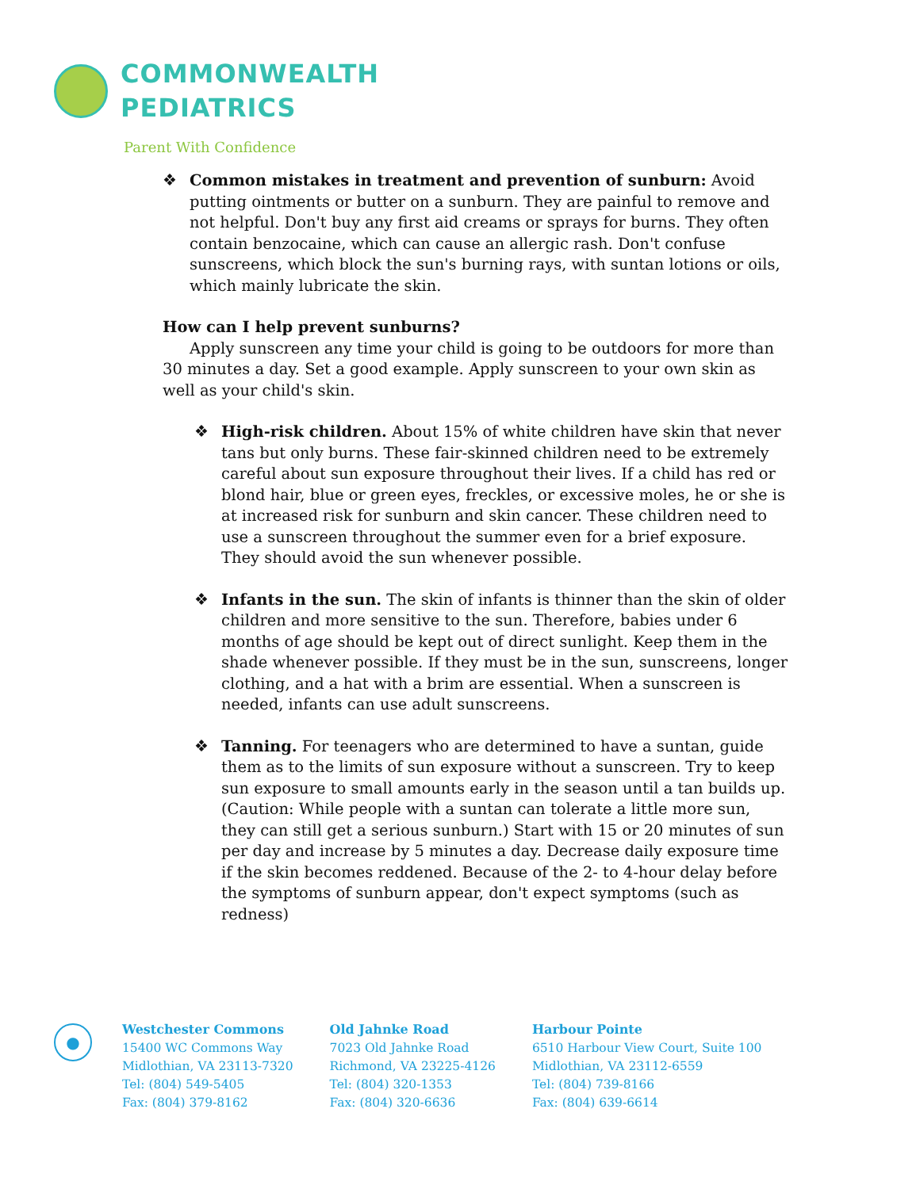COMMONWEALTH
PEDIATRICS
Parent With Confidence
❖ Common mistakes in treatment and prevention of sunburn: Avoid putting ointments or butter on a sunburn. They are painful to remove and not helpful. Don't buy any first aid creams or sprays for burns. They often contain benzocaine, which can cause an allergic rash. Don't confuse sunscreens, which block the sun's burning rays, with suntan lotions or oils, which mainly lubricate the skin.
How can I help prevent sunburns?
Apply sunscreen any time your child is going to be outdoors for more than 30 minutes a day. Set a good example. Apply sunscreen to your own skin as well as your child's skin.
❖ High-risk children. About 15% of white children have skin that never tans but only burns. These fair-skinned children need to be extremely careful about sun exposure throughout their lives. If a child has red or blond hair, blue or green eyes, freckles, or excessive moles, he or she is at increased risk for sunburn and skin cancer. These children need to use a sunscreen throughout the summer even for a brief exposure. They should avoid the sun whenever possible.
❖ Infants in the sun. The skin of infants is thinner than the skin of older children and more sensitive to the sun. Therefore, babies under 6 months of age should be kept out of direct sunlight. Keep them in the shade whenever possible. If they must be in the sun, sunscreens, longer clothing, and a hat with a brim are essential. When a sunscreen is needed, infants can use adult sunscreens.
❖ Tanning. For teenagers who are determined to have a suntan, guide them as to the limits of sun exposure without a sunscreen. Try to keep sun exposure to small amounts early in the season until a tan builds up. (Caution: While people with a suntan can tolerate a little more sun, they can still get a serious sunburn.) Start with 15 or 20 minutes of sun per day and increase by 5 minutes a day. Decrease daily exposure time if the skin becomes reddened. Because of the 2- to 4-hour delay before the symptoms of sunburn appear, don't expect symptoms (such as redness)
●
Westchester Commons
15400 WC Commons Way
Midlothian, VA 23113-7320
Tel: (804) 549-5405
Fax: (804) 379-8162
Old Jahnke Road
7023 Old Jahnke Road
Richmond, VA 23225-4126
Tel: (804) 320-1353
Fax: (804) 320-6636
Harbour Pointe
6510 Harbour View Court, Suite 100
Midlothian, VA 23112-6559
Tel: (804) 739-8166
Fax: (804) 639-6614